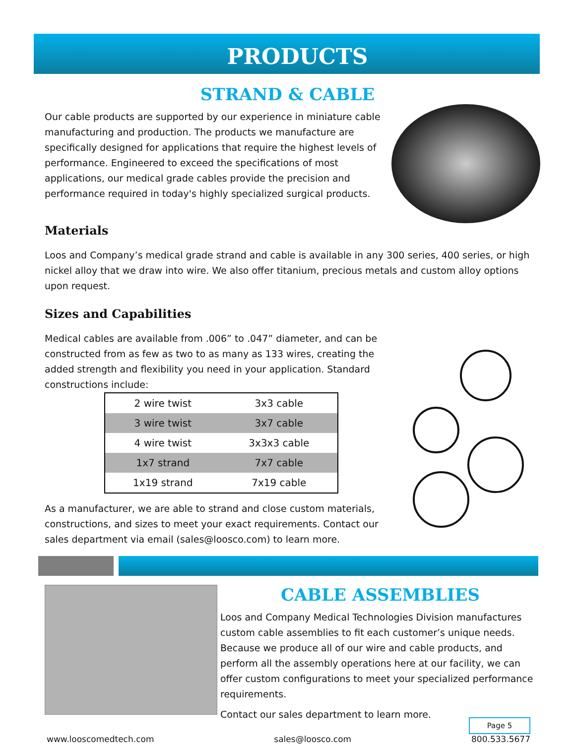PRODUCTS
STRAND & CABLE
Our cable products are supported by our experience in miniature cable manufacturing and production. The products we manufacture are specifically designed for applications that require the highest levels of performance. Engineered to exceed the specifications of most applications, our medical grade cables provide the precision and performance required in today's highly specialized surgical products.
Materials
Loos and Company’s medical grade strand and cable is available in any 300 series, 400 series, or high nickel alloy that we draw into wire. We also offer titanium, precious metals and custom alloy options upon request.
Sizes and Capabilities
Medical cables are available from .006” to .047” diameter, and can be constructed from as few as two to as many as 133 wires, creating the added strength and flexibility you need in your application. Standard constructions include:
| 2 wire twist | 3x3 cable |
| 3 wire twist | 3x7 cable |
| 4 wire twist | 3x3x3 cable |
| 1x7 strand | 7x7 cable |
| 1x19 strand | 7x19 cable |
As a manufacturer, we are able to strand and close custom materials, constructions, and sizes to meet your exact requirements. Contact our sales department via email (sales@loosco.com) to learn more.
CABLE ASSEMBLIES
Loos and Company Medical Technologies Division manufactures custom cable assemblies to fit each customer’s unique needs. Because we produce all of our wire and cable products, and perform all the assembly operations here at our facility, we can offer custom configurations to meet your specialized performance requirements.
Contact our sales department to learn more.
Page 5
www.looscomedtech.com sales@loosco.com 800.533.5677